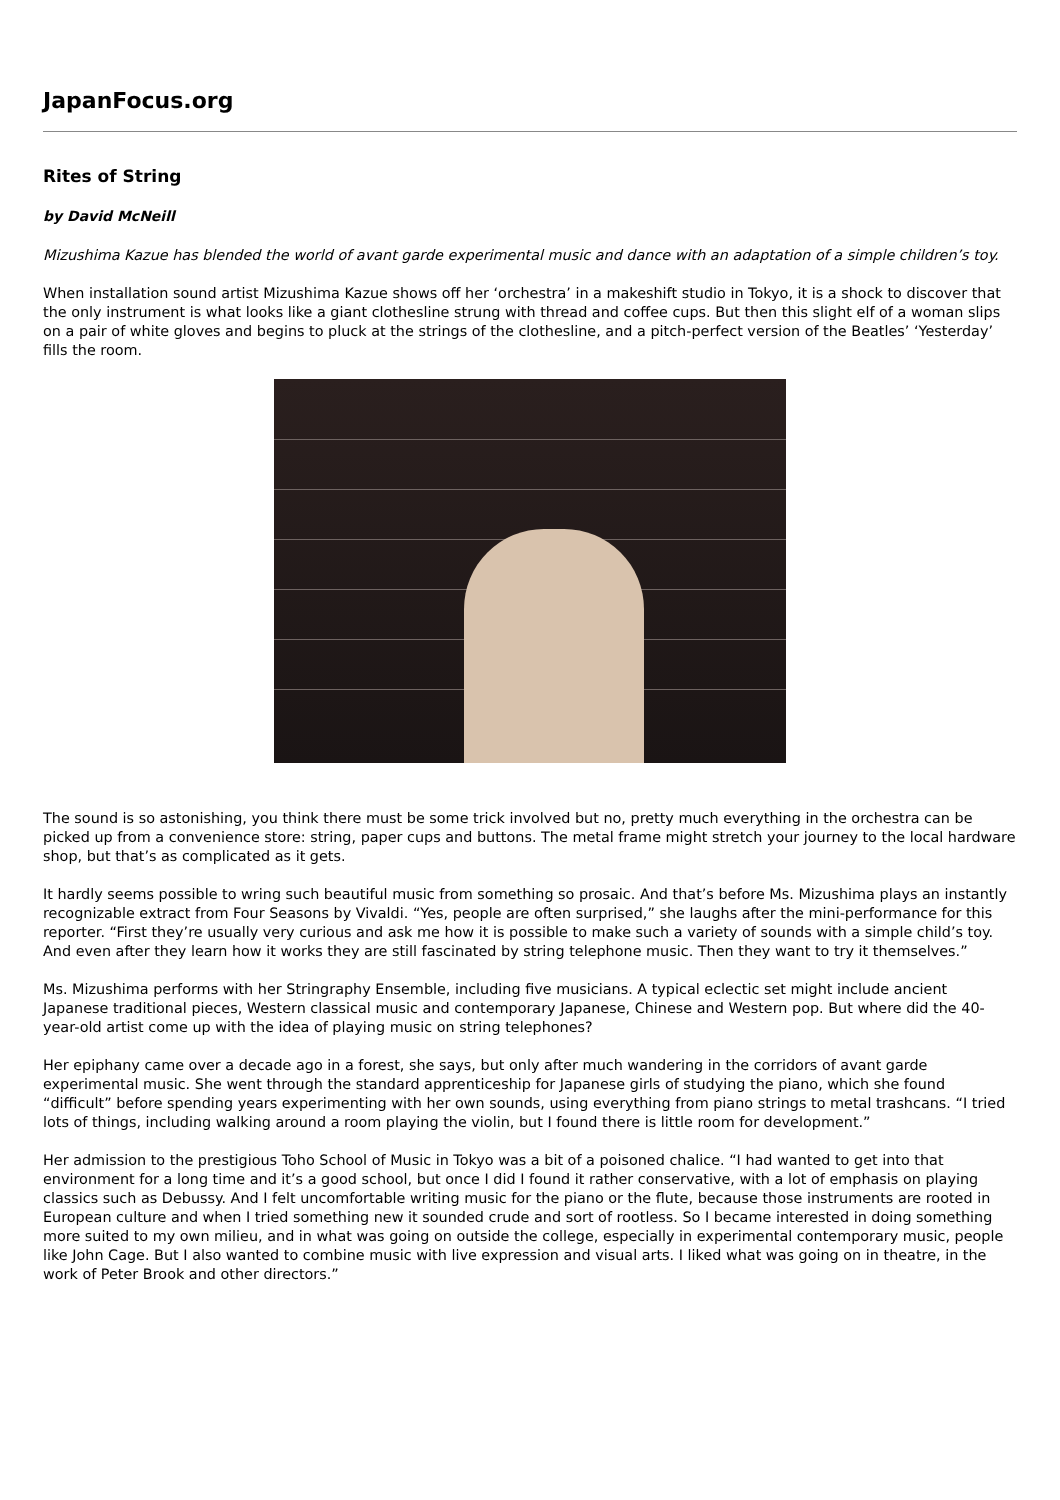JapanFocus.org
Rites of String
by David McNeill
Mizushima Kazue has blended the world of avant garde experimental music and dance with an adaptation of a simple children’s toy.
When installation sound artist Mizushima Kazue shows off her ‘orchestra’ in a makeshift studio in Tokyo, it is a shock to discover that the only instrument is what looks like a giant clothesline strung with thread and coffee cups. But then this slight elf of a woman slips on a pair of white gloves and begins to pluck at the strings of the clothesline, and a pitch-perfect version of the Beatles’ ‘Yesterday’ fills the room.
The sound is so astonishing, you think there must be some trick involved but no, pretty much everything in the orchestra can be picked up from a convenience store: string, paper cups and buttons. The metal frame might stretch your journey to the local hardware shop, but that’s as complicated as it gets.
It hardly seems possible to wring such beautiful music from something so prosaic. And that’s before Ms. Mizushima plays an instantly recognizable extract from Four Seasons by Vivaldi. “Yes, people are often surprised,” she laughs after the mini-performance for this reporter. “First they’re usually very curious and ask me how it is possible to make such a variety of sounds with a simple child’s toy. And even after they learn how it works they are still fascinated by string telephone music. Then they want to try it themselves.”
Ms. Mizushima performs with her Stringraphy Ensemble, including five musicians. A typical eclectic set might include ancient Japanese traditional pieces, Western classical music and contemporary Japanese, Chinese and Western pop. But where did the 40-year-old artist come up with the idea of playing music on string telephones?
Her epiphany came over a decade ago in a forest, she says, but only after much wandering in the corridors of avant garde experimental music. She went through the standard apprenticeship for Japanese girls of studying the piano, which she found “difficult” before spending years experimenting with her own sounds, using everything from piano strings to metal trashcans. “I tried lots of things, including walking around a room playing the violin, but I found there is little room for development.”
Her admission to the prestigious Toho School of Music in Tokyo was a bit of a poisoned chalice. “I had wanted to get into that environment for a long time and it’s a good school, but once I did I found it rather conservative, with a lot of emphasis on playing classics such as Debussy. And I felt uncomfortable writing music for the piano or the flute, because those instruments are rooted in European culture and when I tried something new it sounded crude and sort of rootless. So I became interested in doing something more suited to my own milieu, and in what was going on outside the college, especially in experimental contemporary music, people like John Cage. But I also wanted to combine music with live expression and visual arts. I liked what was going on in theatre, in the work of Peter Brook and other directors.”